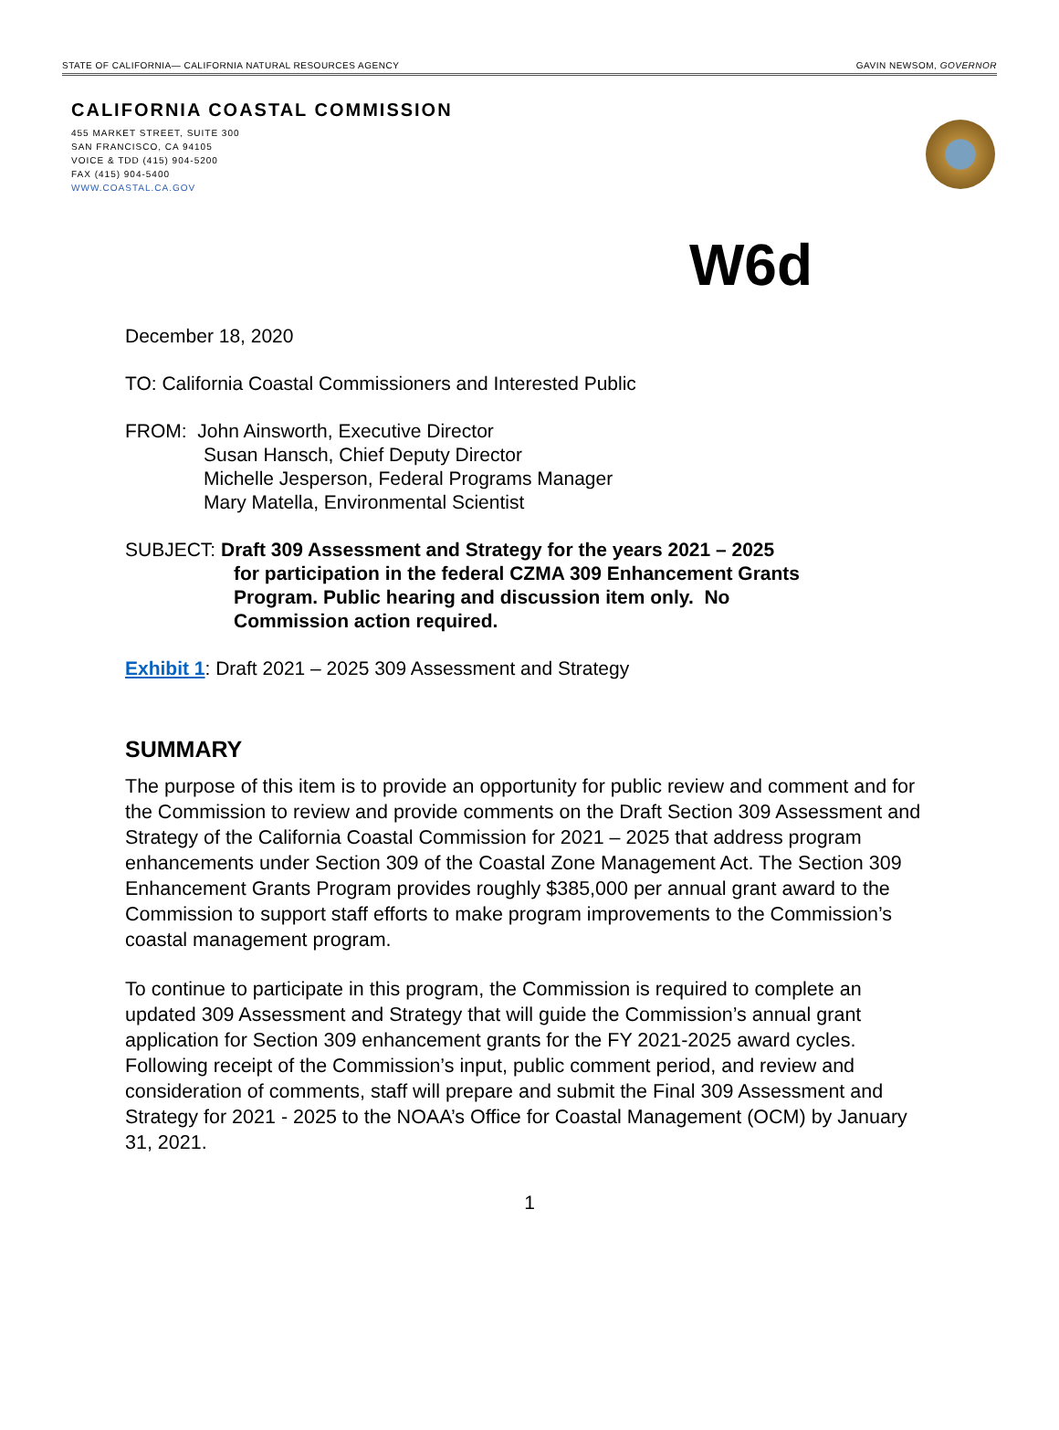STATE OF CALIFORNIA— CALIFORNIA NATURAL RESOURCES AGENCY GAVIN NEWSOM, GOVERNOR
CALIFORNIA COASTAL COMMISSION
455 MARKET STREET, SUITE 300
SAN FRANCISCO, CA 94105
VOICE & TDD (415) 904-5200
FAX (415) 904-5400
WWW.COASTAL.CA.GOV
W6d
December 18, 2020
TO: California Coastal Commissioners and Interested Public
FROM: John Ainsworth, Executive Director
Susan Hansch, Chief Deputy Director
Michelle Jesperson, Federal Programs Manager
Mary Matella, Environmental Scientist
SUBJECT: Draft 309 Assessment and Strategy for the years 2021 – 2025
for participation in the federal CZMA 309 Enhancement Grants
Program. Public hearing and discussion item only. No
Commission action required.
Exhibit 1: Draft 2021 – 2025 309 Assessment and Strategy
SUMMARY
The purpose of this item is to provide an opportunity for public review and comment and for the Commission to review and provide comments on the Draft Section 309 Assessment and Strategy of the California Coastal Commission for 2021 – 2025 that address program enhancements under Section 309 of the Coastal Zone Management Act. The Section 309 Enhancement Grants Program provides roughly $385,000 per annual grant award to the Commission to support staff efforts to make program improvements to the Commission’s coastal management program.
To continue to participate in this program, the Commission is required to complete an updated 309 Assessment and Strategy that will guide the Commission’s annual grant application for Section 309 enhancement grants for the FY 2021-2025 award cycles. Following receipt of the Commission’s input, public comment period, and review and consideration of comments, staff will prepare and submit the Final 309 Assessment and Strategy for 2021 - 2025 to the NOAA’s Office for Coastal Management (OCM) by January 31, 2021.
1